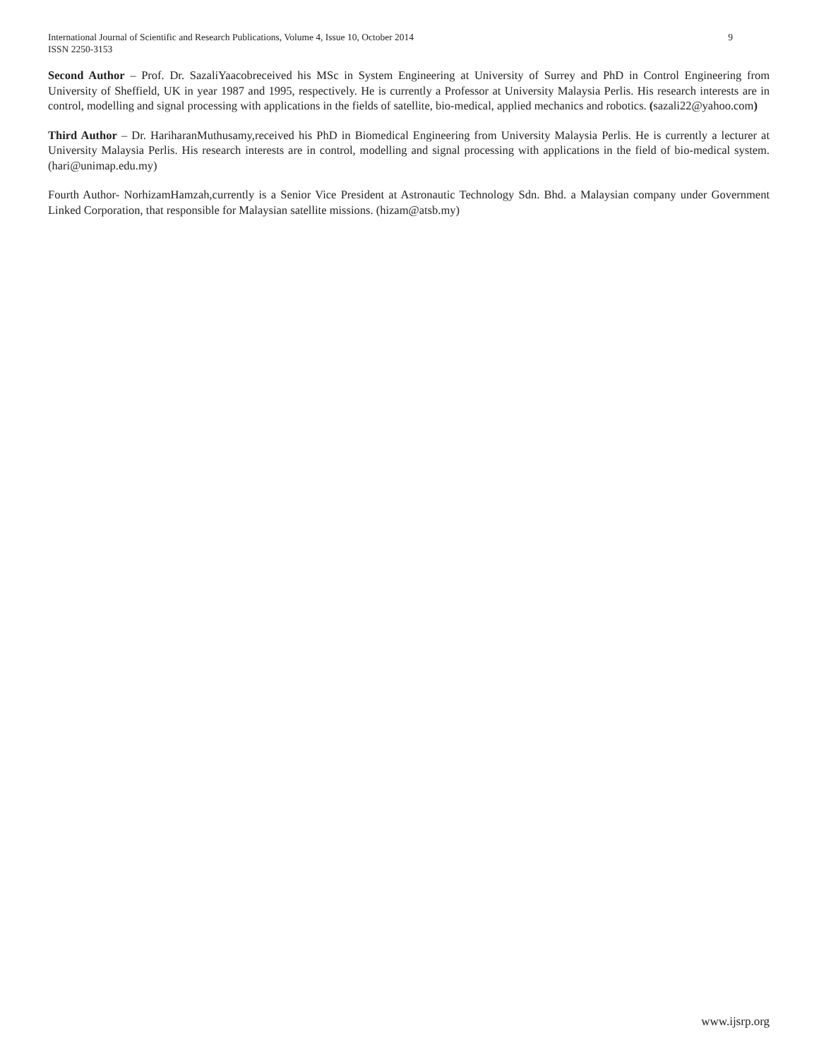International Journal of Scientific and Research Publications, Volume 4, Issue 10, October 2014 9
ISSN 2250-3153
Second Author – Prof. Dr. SazaliYaacobreceived his MSc in System Engineering at University of Surrey and PhD in Control Engineering from University of Sheffield, UK in year 1987 and 1995, respectively. He is currently a Professor at University Malaysia Perlis. His research interests are in control, modelling and signal processing with applications in the fields of satellite, bio-medical, applied mechanics and robotics. (sazali22@yahoo.com)
Third Author – Dr. HariharanMuthusamy,received his PhD in Biomedical Engineering from University Malaysia Perlis. He is currently a lecturer at University Malaysia Perlis. His research interests are in control, modelling and signal processing with applications in the field of bio-medical system. (hari@unimap.edu.my)
Fourth Author- NorhizamHamzah,currently is a Senior Vice President at Astronautic Technology Sdn. Bhd. a Malaysian company under Government Linked Corporation, that responsible for Malaysian satellite missions. (hizam@atsb.my)
www.ijsrp.org